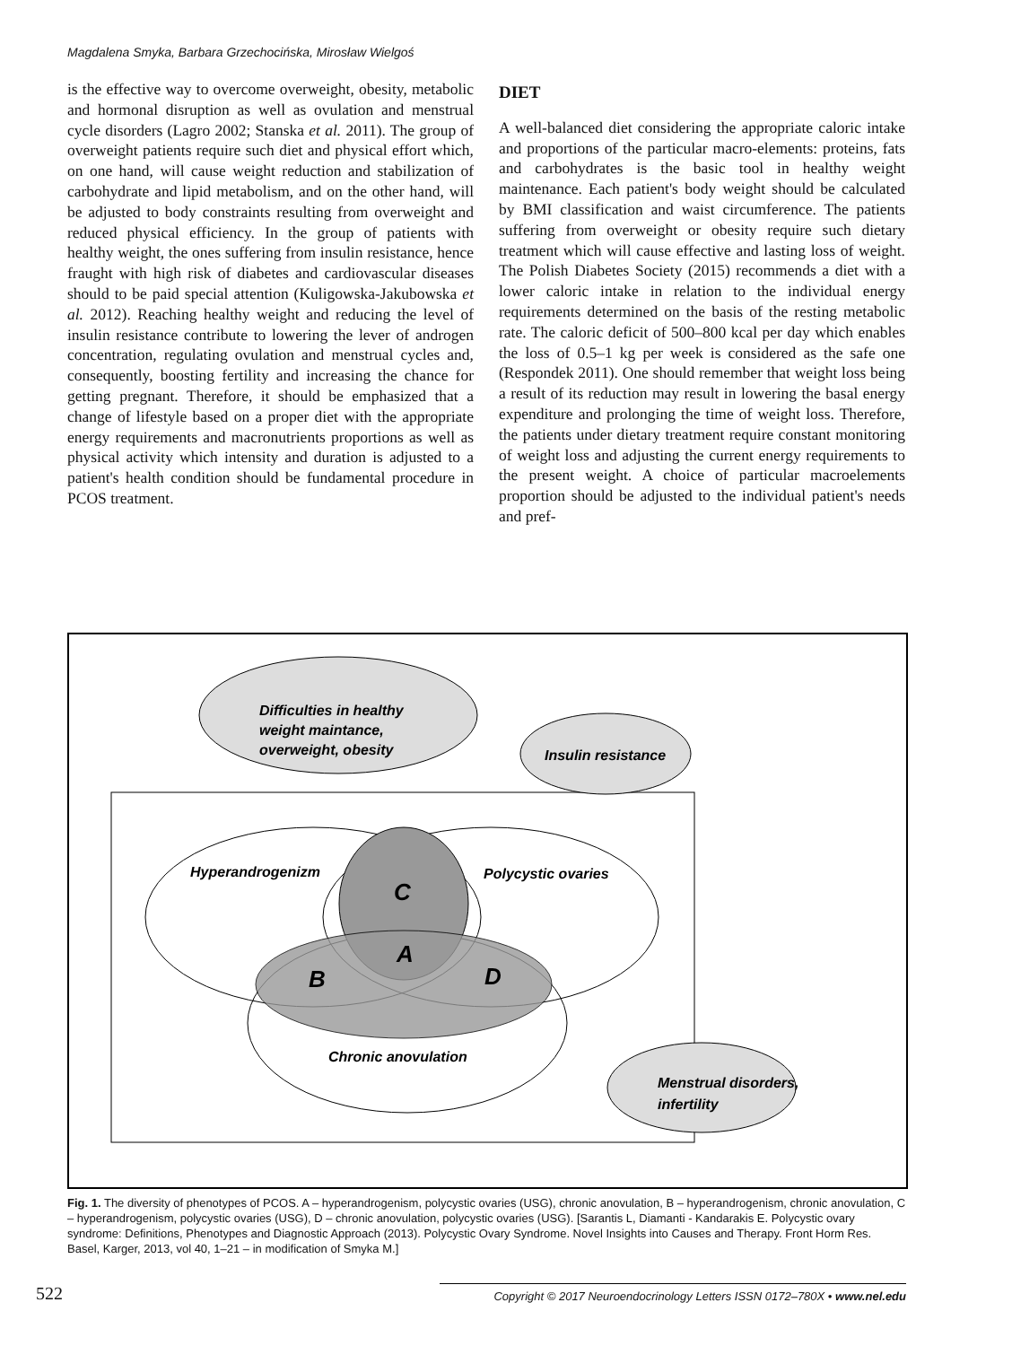Magdalena Smyka, Barbara Grzechocińska, Mirosław Wielgoś
is the effective way to overcome overweight, obesity, metabolic and hormonal disruption as well as ovulation and menstrual cycle disorders (Lagro 2002; Stanska et al. 2011). The group of overweight patients require such diet and physical effort which, on one hand, will cause weight reduction and stabilization of carbohydrate and lipid metabolism, and on the other hand, will be adjusted to body constraints resulting from overweight and reduced physical efficiency. In the group of patients with healthy weight, the ones suffering from insulin resistance, hence fraught with high risk of diabetes and cardiovascular diseases should to be paid special attention (Kuligowska-Jakubowska et al. 2012). Reaching healthy weight and reducing the level of insulin resistance contribute to lowering the lever of androgen concentration, regulating ovulation and menstrual cycles and, consequently, boosting fertility and increasing the chance for getting pregnant. Therefore, it should be emphasized that a change of lifestyle based on a proper diet with the appropriate energy requirements and macronutrients proportions as well as physical activity which intensity and duration is adjusted to a patient's health condition should be fundamental procedure in PCOS treatment.
DIET
A well-balanced diet considering the appropriate caloric intake and proportions of the particular macro-elements: proteins, fats and carbohydrates is the basic tool in healthy weight maintenance. Each patient's body weight should be calculated by BMI classification and waist circumference. The patients suffering from overweight or obesity require such dietary treatment which will cause effective and lasting loss of weight. The Polish Diabetes Society (2015) recommends a diet with a lower caloric intake in relation to the individual energy requirements determined on the basis of the resting metabolic rate. The caloric deficit of 500–800 kcal per day which enables the loss of 0.5–1 kg per week is considered as the safe one (Respondek 2011). One should remember that weight loss being a result of its reduction may result in lowering the basal energy expenditure and prolonging the time of weight loss. Therefore, the patients under dietary treatment require constant monitoring of weight loss and adjusting the current energy requirements to the present weight. A choice of particular macroelements proportion should be adjusted to the individual patient's needs and pref-
Difficulties in healthy
weight maintance,
overweight, obesity
Insulin resistance
Hyperandrogenizm
Polycystic ovaries
C
A
B
D
Chronic anovulation
Menstrual disorders,
infertility
Fig. 1. The diversity of phenotypes of PCOS. A – hyperandrogenism, polycystic ovaries (USG), chronic anovulation, B – hyperandrogenism, chronic anovulation, C – hyperandrogenism, polycystic ovaries (USG), D – chronic anovulation, polycystic ovaries (USG). [Sarantis L, Diamanti - Kandarakis E. Polycystic ovary syndrome: Definitions, Phenotypes and Diagnostic Approach (2013). Polycystic Ovary Syndrome. Novel Insights into Causes and Therapy. Front Horm Res. Basel, Karger, 2013, vol 40, 1–21 – in modification of Smyka M.]
522 Copyright © 2017 Neuroendocrinology Letters ISSN 0172–780X • www.nel.edu